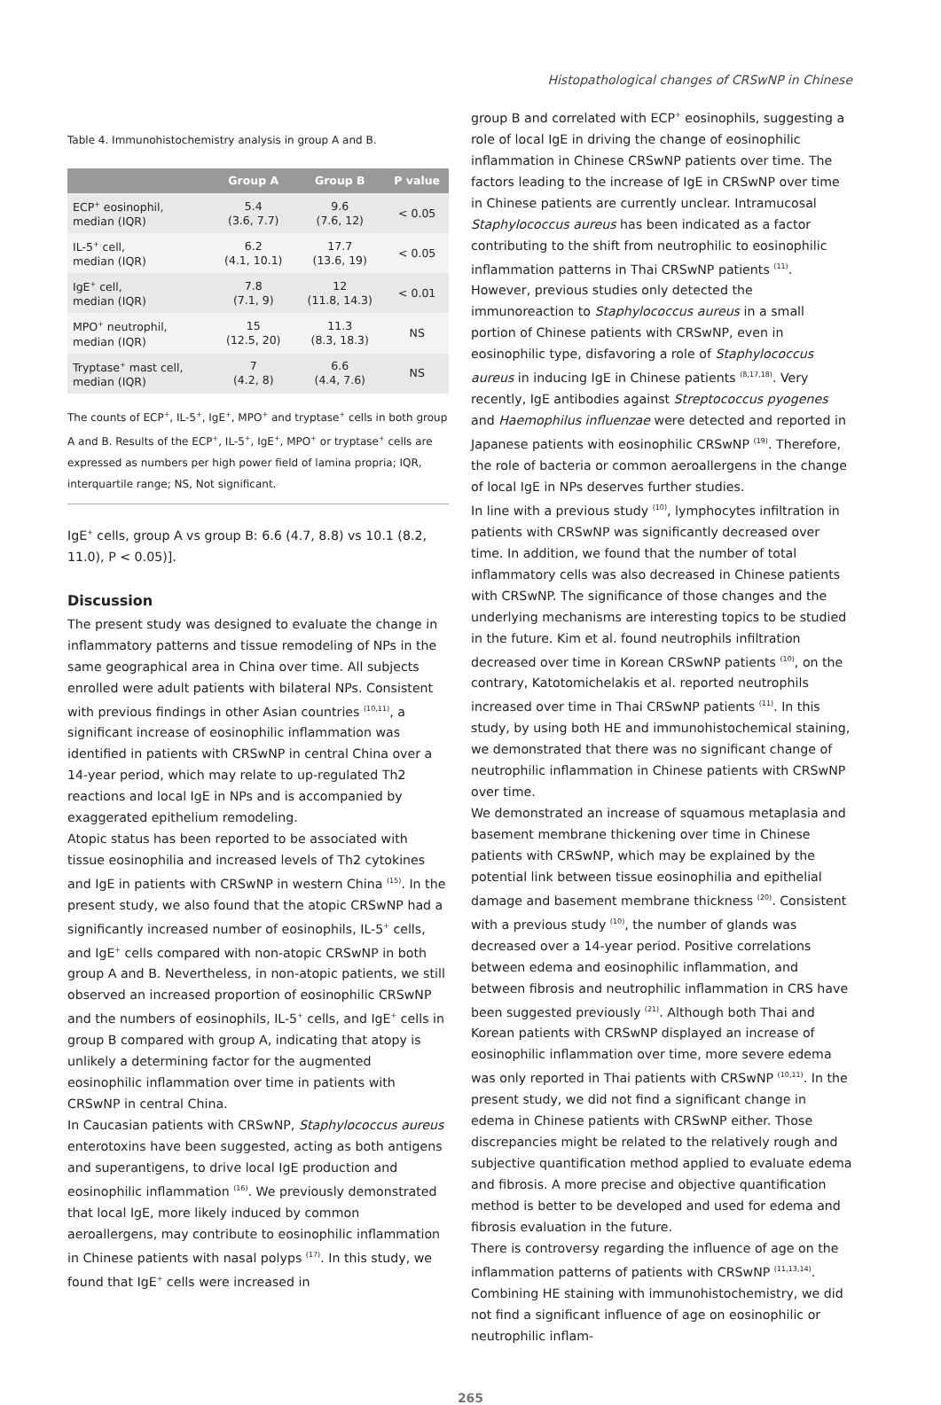Histopathological changes of CRSwNP in Chinese
Table 4. Immunohistochemistry analysis in group A and B.
| | Group A | Group B | P value |
| --- | --- | --- | --- |
| ECP<sup>+</sup> eosinophil, median (IQR) | 5.4 (3.6, 7.7) | 9.6 (7.6, 12) | < 0.05 |
| IL-5<sup>+</sup> cell, median (IQR) | 6.2 (4.1, 10.1) | 17.7 (13.6, 19) | < 0.05 |
| IgE<sup>+</sup> cell, median (IQR) | 7.8 (7.1, 9) | 12 (11.8, 14.3) | < 0.01 |
| MPO<sup>+</sup> neutrophil, median (IQR) | 15 (12.5, 20) | 11.3 (8.3, 18.3) | NS |
| Tryptase<sup>+</sup> mast cell, median (IQR) | 7 (4.2, 8) | 6.6 (4.4, 7.6) | NS |
The counts of ECP<sup>+</sup>, IL-5<sup>+</sup>, IgE<sup>+</sup>, MPO<sup>+</sup> and tryptase<sup>+</sup> cells in both group A and B. Results of the ECP<sup>+</sup>, IL-5<sup>+</sup>, IgE<sup>+</sup>, MPO<sup>+</sup> or tryptase<sup>+</sup> cells are expressed as numbers per high power field of lamina propria; IQR, interquartile range; NS, Not significant.
IgE<sup>+</sup> cells, group A vs group B: 6.6 (4.7, 8.8) vs 10.1 (8.2, 11.0), P < 0.05)].
Discussion
The present study was designed to evaluate the change in inflammatory patterns and tissue remodeling of NPs in the same geographical area in China over time. All subjects enrolled were adult patients with bilateral NPs. Consistent with previous findings in other Asian countries <sup>(10,11)</sup>, a significant increase of eosinophilic inflammation was identified in patients with CRSwNP in central China over a 14-year period, which may relate to up-regulated Th2 reactions and local IgE in NPs and is accompanied by exaggerated epithelium remodeling.
Atopic status has been reported to be associated with tissue eosinophilia and increased levels of Th2 cytokines and IgE in patients with CRSwNP in western China <sup>(15)</sup>. In the present study, we also found that the atopic CRSwNP had a significantly increased number of eosinophils, IL-5<sup>+</sup> cells, and IgE<sup>+</sup> cells compared with non-atopic CRSwNP in both group A and B. Nevertheless, in non-atopic patients, we still observed an increased proportion of eosinophilic CRSwNP and the numbers of eosinophils, IL-5<sup>+</sup> cells, and IgE<sup>+</sup> cells in group B compared with group A, indicating that atopy is unlikely a determining factor for the augmented eosinophilic inflammation over time in patients with CRSwNP in central China.
In Caucasian patients with CRSwNP, Staphylococcus aureus enterotoxins have been suggested, acting as both antigens and superantigens, to drive local IgE production and eosinophilic inflammation <sup>(16)</sup>. We previously demonstrated that local IgE, more likely induced by common aeroallergens, may contribute to eosinophilic inflammation in Chinese patients with nasal polyps <sup>(17)</sup>. In this study, we found that IgE<sup>+</sup> cells were increased in
group B and correlated with ECP<sup>+</sup> eosinophils, suggesting a role of local IgE in driving the change of eosinophilic inflammation in Chinese CRSwNP patients over time. The factors leading to the increase of IgE in CRSwNP over time in Chinese patients are currently unclear. Intramucosal Staphylococcus aureus has been indicated as a factor contributing to the shift from neutrophilic to eosinophilic inflammation patterns in Thai CRSwNP patients <sup>(11)</sup>. However, previous studies only detected the immunoreaction to Staphylococcus aureus in a small portion of Chinese patients with CRSwNP, even in eosinophilic type, disfavoring a role of Staphylococcus aureus in inducing IgE in Chinese patients <sup>(8,17,18)</sup>. Very recently, IgE antibodies against Streptococcus pyogenes and Haemophilus influenzae were detected and reported in Japanese patients with eosinophilic CRSwNP <sup>(19)</sup>. Therefore, the role of bacteria or common aeroallergens in the change of local IgE in NPs deserves further studies.
In line with a previous study <sup>(10)</sup>, lymphocytes infiltration in patients with CRSwNP was significantly decreased over time. In addition, we found that the number of total inflammatory cells was also decreased in Chinese patients with CRSwNP. The significance of those changes and the underlying mechanisms are interesting topics to be studied in the future. Kim et al. found neutrophils infiltration decreased over time in Korean CRSwNP patients <sup>(10)</sup>, on the contrary, Katotomichelakis et al. reported neutrophils increased over time in Thai CRSwNP patients <sup>(11)</sup>. In this study, by using both HE and immunohistochemical staining, we demonstrated that there was no significant change of neutrophilic inflammation in Chinese patients with CRSwNP over time.
We demonstrated an increase of squamous metaplasia and basement membrane thickening over time in Chinese patients with CRSwNP, which may be explained by the potential link between tissue eosinophilia and epithelial damage and basement membrane thickness <sup>(20)</sup>. Consistent with a previous study <sup>(10)</sup>, the number of glands was decreased over a 14-year period. Positive correlations between edema and eosinophilic inflammation, and between fibrosis and neutrophilic inflammation in CRS have been suggested previously <sup>(21)</sup>. Although both Thai and Korean patients with CRSwNP displayed an increase of eosinophilic inflammation over time, more severe edema was only reported in Thai patients with CRSwNP <sup>(10,11)</sup>. In the present study, we did not find a significant change in edema in Chinese patients with CRSwNP either. Those discrepancies might be related to the relatively rough and subjective quantification method applied to evaluate edema and fibrosis. A more precise and objective quantification method is better to be developed and used for edema and fibrosis evaluation in the future.
There is controversy regarding the influence of age on the inflammation patterns of patients with CRSwNP <sup>(11,13,14)</sup>. Combining HE staining with immunohistochemistry, we did not find a significant influence of age on eosinophilic or neutrophilic inflam-
265